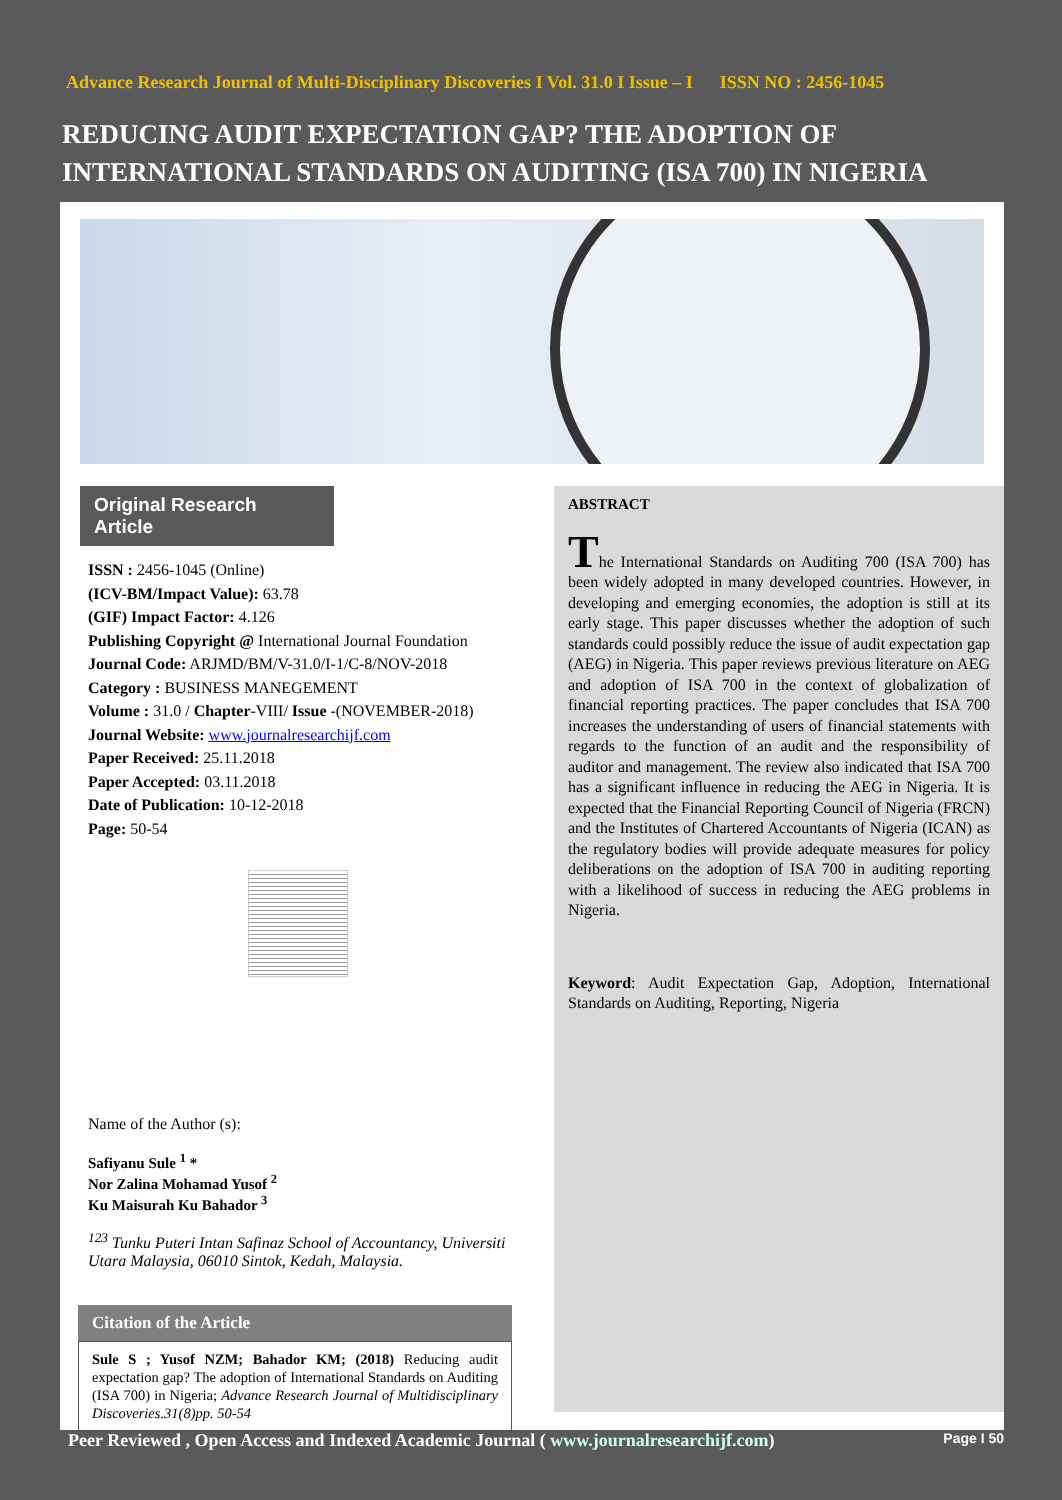Advance Research Journal of Multi-Disciplinary Discoveries I Vol. 31.0 I Issue – I ISSN NO : 2456-1045
REDUCING AUDIT EXPECTATION GAP? THE ADOPTION OF INTERNATIONAL STANDARDS ON AUDITING (ISA 700) IN NIGERIA
Original Research Article
ISSN : 2456-1045 (Online)
(ICV-BM/Impact Value): 63.78
(GIF) Impact Factor: 4.126
Publishing Copyright @ International Journal Foundation
Journal Code: ARJMD/BM/V-31.0/I-1/C-8/NOV-2018
Category : BUSINESS MANEGEMENT
Volume : 31.0 / Chapter-VIII/ Issue -(NOVEMBER-2018)
Journal Website: www.journalresearchijf.com
Paper Received: 25.11.2018
Paper Accepted: 03.11.2018
Date of Publication: 10-12-2018
Page: 50-54
Name of the Author (s):
Safiyanu Sule <sup>1</sup> *
Nor Zalina Mohamad Yusof <sup>2</sup>
Ku Maisurah Ku Bahador <sup>3</sup>
<sup>123</sup> Tunku Puteri Intan Safinaz School of Accountancy, Universiti Utara Malaysia, 06010 Sintok, Kedah, Malaysia.
Citation of the Article
Sule S ; Yusof NZM; Bahador KM; (2018) Reducing audit expectation gap? The adoption of International Standards on Auditing (ISA 700) in Nigeria; Advance Research Journal of Multidisciplinary Discoveries.31(8)pp. 50-54
ABSTRACT
The International Standards on Auditing 700 (ISA 700) has been widely adopted in many developed countries. However, in developing and emerging economies, the adoption is still at its early stage. This paper discusses whether the adoption of such standards could possibly reduce the issue of audit expectation gap (AEG) in Nigeria. This paper reviews previous literature on AEG and adoption of ISA 700 in the context of globalization of financial reporting practices. The paper concludes that ISA 700 increases the understanding of users of financial statements with regards to the function of an audit and the responsibility of auditor and management. The review also indicated that ISA 700 has a significant influence in reducing the AEG in Nigeria. It is expected that the Financial Reporting Council of Nigeria (FRCN) and the Institutes of Chartered Accountants of Nigeria (ICAN) as the regulatory bodies will provide adequate measures for policy deliberations on the adoption of ISA 700 in auditing reporting with a likelihood of success in reducing the AEG problems in Nigeria.
Keyword: Audit Expectation Gap, Adoption, International Standards on Auditing, Reporting, Nigeria
Peer Reviewed , Open Access and Indexed Academic Journal ( www.journalresearchijf.com) Page I 50